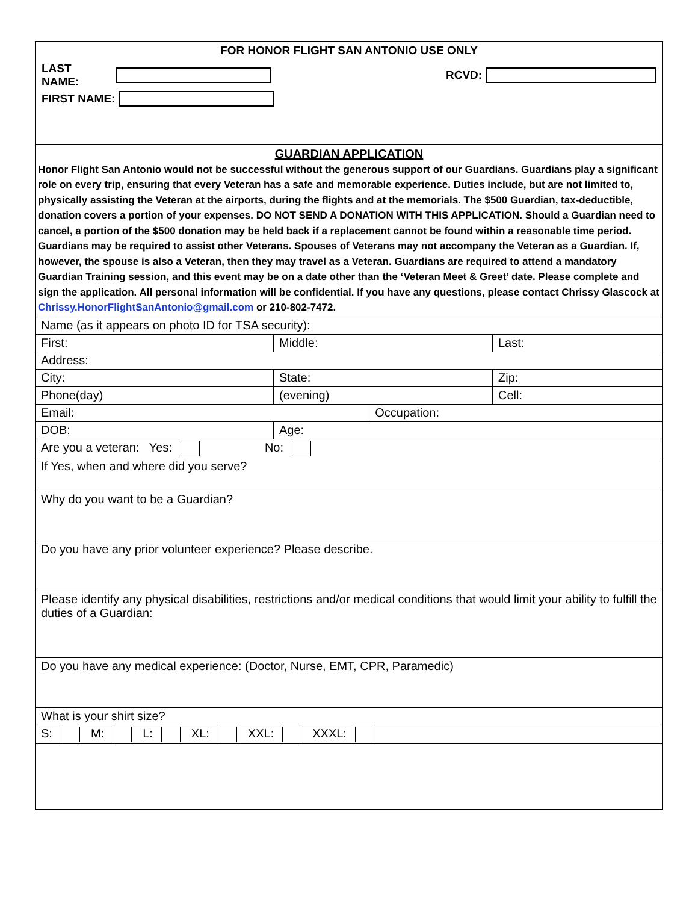FOR HONOR FLIGHT SAN ANTONIO USE ONLY
LAST NAME: RCVD:
FIRST NAME:
GUARDIAN APPLICATION
Honor Flight San Antonio would not be successful without the generous support of our Guardians. Guardians play a significant role on every trip, ensuring that every Veteran has a safe and memorable experience. Duties include, but are not limited to, physically assisting the Veteran at the airports, during the flights and at the memorials. The $500 Guardian, tax-deductible, donation covers a portion of your expenses. DO NOT SEND A DONATION WITH THIS APPLICATION. Should a Guardian need to cancel, a portion of the $500 donation may be held back if a replacement cannot be found within a reasonable time period. Guardians may be required to assist other Veterans. Spouses of Veterans may not accompany the Veteran as a Guardian. If, however, the spouse is also a Veteran, then they may travel as a Veteran. Guardians are required to attend a mandatory Guardian Training session, and this event may be on a date other than the ‘Veteran Meet & Greet’ date. Please complete and sign the application. All personal information will be confidential. If you have any questions, please contact Chrissy Glascock at Chrissy.HonorFlightSanAntonio@gmail.com or 210-802-7472.
| Name (as it appears on photo ID for TSA security): | | | | |
| First: | Middle: | | | Last: |
| Address: | | | | |
| City: | | State: | | Zip: |
| Phone(day) | (evening) | | | Cell: |
| Email: | | | Occupation: | |
| DOB: | | Age: | | |
| Are you a veteran: Yes: No: | | | | |
| If Yes, when and where did you serve? | | | | |
| Why do you want to be a Guardian? | | | | |
| Do you have any prior volunteer experience? Please describe. | | | | |
| Please identify any physical disabilities, restrictions and/or medical conditions that would limit your ability to fulfill the duties of a Guardian: | | | | |
| Do you have any medical experience: (Doctor, Nurse, EMT, CPR, Paramedic) | | | | |
| What is your shirt size? | | | | |
| S: M: L: XL: XXL: XXXL: | | | | |